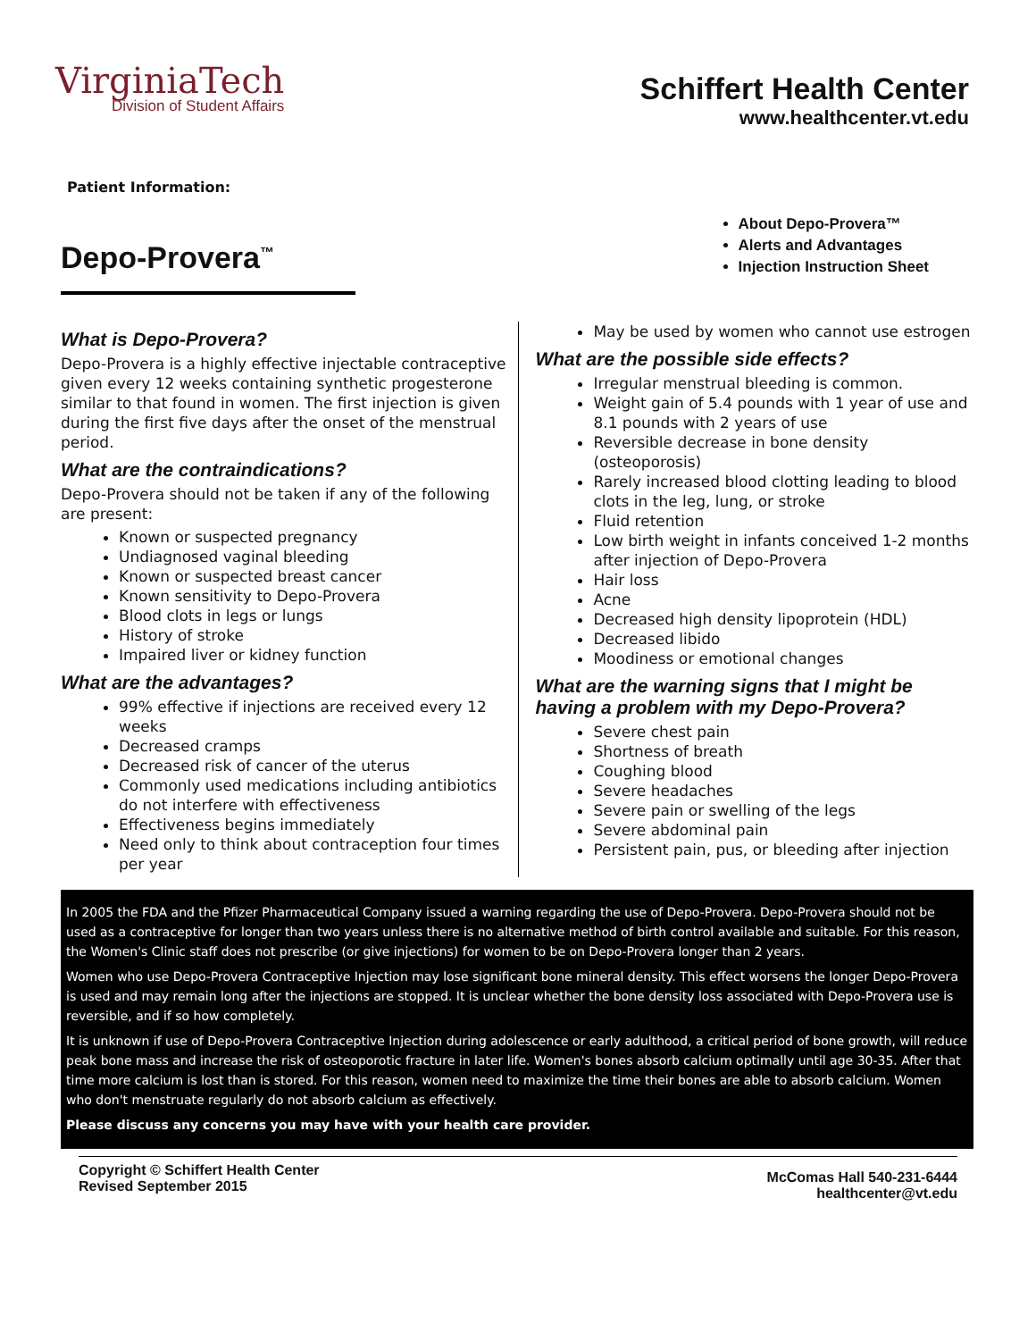VirginiaTech
Division of Student Affairs
Schiffert Health Center
www.healthcenter.vt.edu
Patient Information:
Depo-Provera<sup>™</sup>
About Depo-Provera™
Alerts and Advantages
Injection Instruction Sheet
What is Depo-Provera?
Depo-Provera is a highly effective injectable contraceptive given every 12 weeks containing synthetic progesterone similar to that found in women. The first injection is given during the first five days after the onset of the menstrual period.
What are the contraindications?
Depo-Provera should not be taken if any of the following are present:
Known or suspected pregnancy
Undiagnosed vaginal bleeding
Known or suspected breast cancer
Known sensitivity to Depo-Provera
Blood clots in legs or lungs
History of stroke
Impaired liver or kidney function
What are the advantages?
99% effective if injections are received every 12 weeks
Decreased cramps
Decreased risk of cancer of the uterus
Commonly used medications including antibiotics do not interfere with effectiveness
Effectiveness begins immediately
Need only to think about contraception four times per year
May be used by women who cannot use estrogen
What are the possible side effects?
Irregular menstrual bleeding is common.
Weight gain of 5.4 pounds with 1 year of use and 8.1 pounds with 2 years of use
Reversible decrease in bone density (osteoporosis)
Rarely increased blood clotting leading to blood clots in the leg, lung, or stroke
Fluid retention
Low birth weight in infants conceived 1-2 months after injection of Depo-Provera
Hair loss
Acne
Decreased high density lipoprotein (HDL)
Decreased libido
Moodiness or emotional changes
What are the warning signs that I might be having a problem with my Depo-Provera?
Severe chest pain
Shortness of breath
Coughing blood
Severe headaches
Severe pain or swelling of the legs
Severe abdominal pain
Persistent pain, pus, or bleeding after injection
In 2005 the FDA and the Pfizer Pharmaceutical Company issued a warning regarding the use of Depo-Provera. Depo-Provera should not be used as a contraceptive for longer than two years unless there is no alternative method of birth control available and suitable. For this reason, the Women's Clinic staff does not prescribe (or give injections) for women to be on Depo-Provera longer than 2 years.
Women who use Depo-Provera Contraceptive Injection may lose significant bone mineral density. This effect worsens the longer Depo-Provera is used and may remain long after the injections are stopped. It is unclear whether the bone density loss associated with Depo-Provera use is reversible, and if so how completely.
It is unknown if use of Depo-Provera Contraceptive Injection during adolescence or early adulthood, a critical period of bone growth, will reduce peak bone mass and increase the risk of osteoporotic fracture in later life. Women's bones absorb calcium optimally until age 30-35. After that time more calcium is lost than is stored. For this reason, women need to maximize the time their bones are able to absorb calcium. Women who don't menstruate regularly do not absorb calcium as effectively.
Please discuss any concerns you may have with your health care provider.
Copyright © Schiffert Health Center
Revised September 2015
McComas Hall 540-231-6444
healthcenter@vt.edu